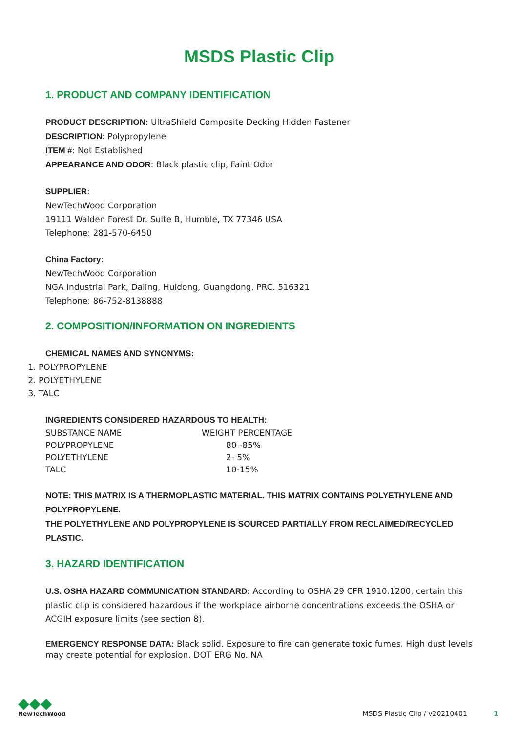MSDS Plastic Clip
1. PRODUCT AND COMPANY IDENTIFICATION
PRODUCT DESCRIPTION: UltraShield Composite Decking Hidden Fastener
DESCRIPTION: Polypropylene
ITEM #: Not Established
APPEARANCE AND ODOR: Black plastic clip, Faint Odor
SUPPLIER:
NewTechWood Corporation
19111 Walden Forest Dr. Suite B, Humble, TX 77346 USA
Telephone: 281-570-6450
China Factory:
NewTechWood Corporation
NGA Industrial Park, Daling, Huidong, Guangdong, PRC. 516321
Telephone: 86-752-8138888
2. COMPOSITION/INFORMATION ON INGREDIENTS
CHEMICAL NAMES AND SYNONYMS:
1. POLYPROPYLENE
2. POLYETHYLENE
3. TALC
INGREDIENTS CONSIDERED HAZARDOUS TO HEALTH:
| SUBSTANCE NAME | WEIGHT PERCENTAGE |
| POLYPROPYLENE | 80 -85% |
| POLYETHYLENE | 2- 5% |
| TALC | 10-15% |
NOTE: THIS MATRIX IS A THERMOPLASTIC MATERIAL. THIS MATRIX CONTAINS POLYETHYLENE AND POLYPROPYLENE.
THE POLYETHYLENE AND POLYPROPYLENE IS SOURCED PARTIALLY FROM RECLAIMED/RECYCLED PLASTIC.
3. HAZARD IDENTIFICATION
U.S. OSHA HAZARD COMMUNICATION STANDARD: According to OSHA 29 CFR 1910.1200, certain this plastic clip is considered hazardous if the workplace airborne concentrations exceeds the OSHA or ACGIH exposure limits (see section 8).
EMERGENCY RESPONSE DATA: Black solid. Exposure to fire can generate toxic fumes. High dust levels may create potential for explosion. DOT ERG No. NA
◆◆◆
NewTechWood
MSDS Plastic Clip / v20210401 1